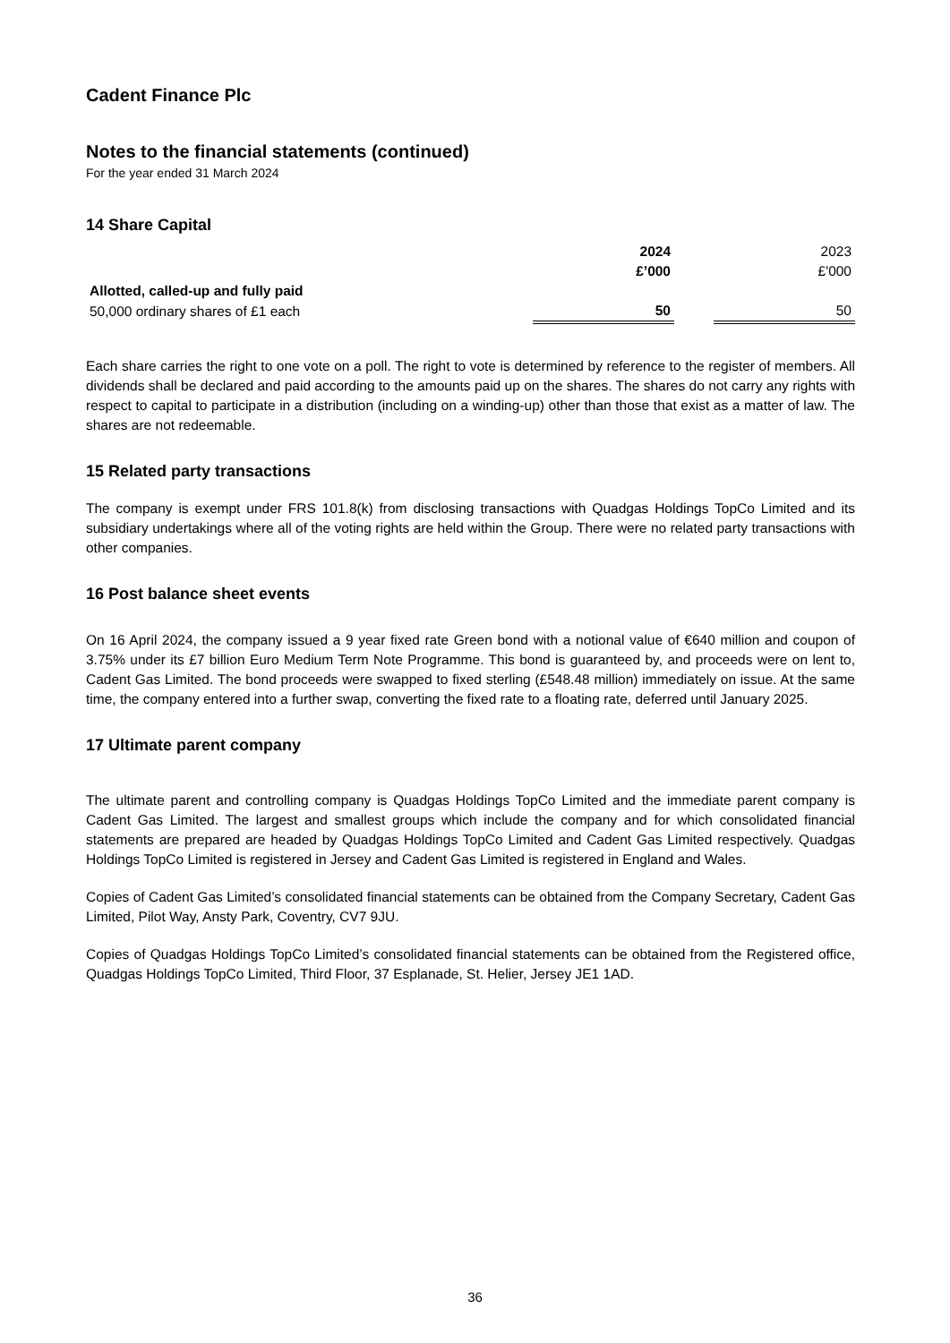Cadent Finance Plc
Notes to the financial statements (continued)
For the year ended 31 March 2024
14 Share Capital
| | 2024 | | 2023 |
| | £’000 | | £'000 |
| Allotted, called-up and fully paid | | | |
| 50,000 ordinary shares of £1 each | 50 | | 50 |
Each share carries the right to one vote on a poll. The right to vote is determined by reference to the register of members. All dividends shall be declared and paid according to the amounts paid up on the shares. The shares do not carry any rights with respect to capital to participate in a distribution (including on a winding-up) other than those that exist as a matter of law. The shares are not redeemable.
15 Related party transactions
The company is exempt under FRS 101.8(k) from disclosing transactions with Quadgas Holdings TopCo Limited and its subsidiary undertakings where all of the voting rights are held within the Group. There were no related party transactions with other companies.
16 Post balance sheet events
On 16 April 2024, the company issued a 9 year fixed rate Green bond with a notional value of €640 million and coupon of 3.75% under its £7 billion Euro Medium Term Note Programme. This bond is guaranteed by, and proceeds were on lent to, Cadent Gas Limited. The bond proceeds were swapped to fixed sterling (£548.48 million) immediately on issue. At the same time, the company entered into a further swap, converting the fixed rate to a floating rate, deferred until January 2025.
17 Ultimate parent company
The ultimate parent and controlling company is Quadgas Holdings TopCo Limited and the immediate parent company is Cadent Gas Limited. The largest and smallest groups which include the company and for which consolidated financial statements are prepared are headed by Quadgas Holdings TopCo Limited and Cadent Gas Limited respectively. Quadgas Holdings TopCo Limited is registered in Jersey and Cadent Gas Limited is registered in England and Wales.
Copies of Cadent Gas Limited’s consolidated financial statements can be obtained from the Company Secretary, Cadent Gas Limited, Pilot Way, Ansty Park, Coventry, CV7 9JU.
Copies of Quadgas Holdings TopCo Limited’s consolidated financial statements can be obtained from the Registered office, Quadgas Holdings TopCo Limited, Third Floor, 37 Esplanade, St. Helier, Jersey JE1 1AD.
36